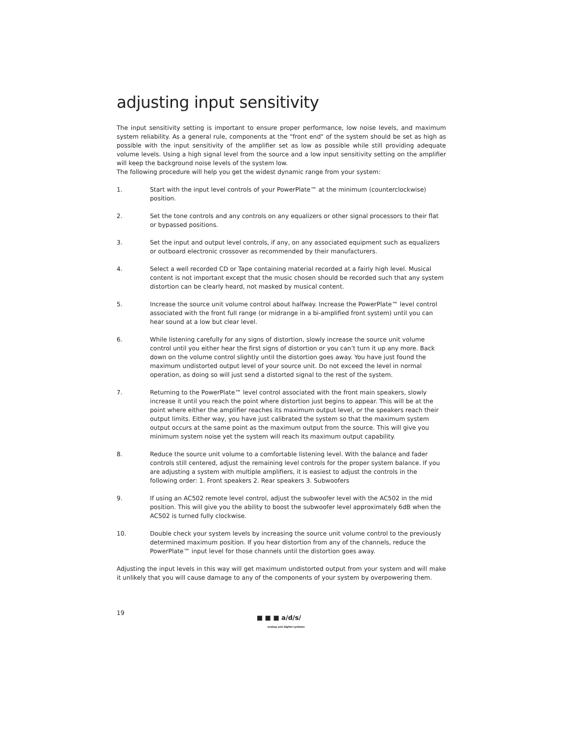adjusting input sensitivity
The input sensitivity setting is important to ensure proper performance, low noise levels, and maximum system reliability. As a general rule, components at the "front end" of the system should be set as high as possible with the input sensitivity of the amplifier set as low as possible while still providing adequate volume levels. Using a high signal level from the source and a low input sensitivity setting on the amplifier will keep the background noise levels of the system low.
The following procedure will help you get the widest dynamic range from your system:
1. Start with the input level controls of your PowerPlate™ at the minimum (counterclockwise) position.
2. Set the tone controls and any controls on any equalizers or other signal processors to their flat or bypassed positions.
3. Set the input and output level controls, if any, on any associated equipment such as equalizers or outboard electronic crossover as recommended by their manufacturers.
4. Select a well recorded CD or Tape containing material recorded at a fairly high level. Musical content is not important except that the music chosen should be recorded such that any system distortion can be clearly heard, not masked by musical content.
5. Increase the source unit volume control about halfway. Increase the PowerPlate™ level control associated with the front full range (or midrange in a bi-amplified front system) until you can hear sound at a low but clear level.
6. While listening carefully for any signs of distortion, slowly increase the source unit volume control until you either hear the first signs of distortion or you can’t turn it up any more. Back down on the volume control slightly until the distortion goes away. You have just found the maximum undistorted output level of your source unit. Do not exceed the level in normal operation, as doing so will just send a distorted signal to the rest of the system.
7. Returning to the PowerPlate™ level control associated with the front main speakers, slowly increase it until you reach the point where distortion just begins to appear. This will be at the point where either the amplifier reaches its maximum output level, or the speakers reach their output limits. Either way, you have just calibrated the system so that the maximum system output occurs at the same point as the maximum output from the source. This will give you minimum system noise yet the system will reach its maximum output capability.
8. Reduce the source unit volume to a comfortable listening level. With the balance and fader controls still centered, adjust the remaining level controls for the proper system balance. If you are adjusting a system with multiple amplifiers, it is easiest to adjust the controls in the following order: 1. Front speakers 2. Rear speakers 3. Subwoofers
9. If using an AC502 remote level control, adjust the subwoofer level with the AC502 in the mid position. This will give you the ability to boost the subwoofer level approximately 6dB when the AC502 is turned fully clockwise.
10. Double check your system levels by increasing the source unit volume control to the previously determined maximum position. If you hear distortion from any of the channels, reduce the PowerPlate™ input level for those channels until the distortion goes away.
Adjusting the input levels in this way will get maximum undistorted output from your system and will make it unlikely that you will cause damage to any of the components of your system by overpowering them.
19
■ ■ ■ a/d/s/
analog and digital systems